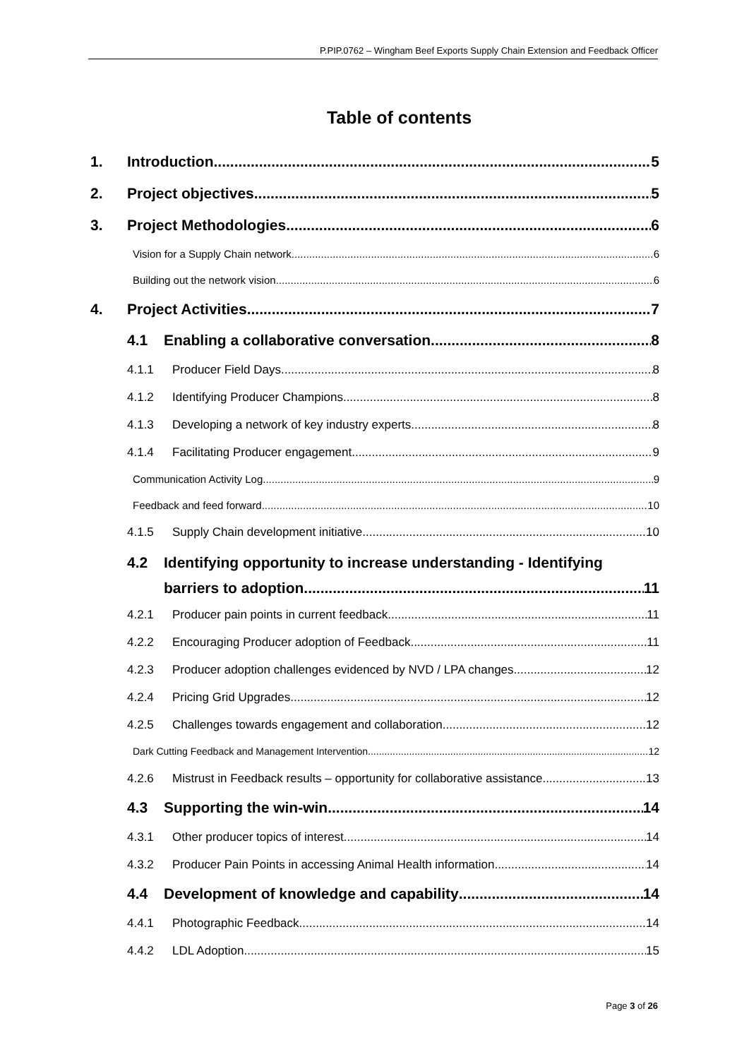P.PIP.0762 – Wingham Beef Exports Supply Chain Extension and Feedback Officer
Table of contents
1. Introduction 5
2. Project objectives 5
3. Project Methodologies 6
Vision for a Supply Chain network 6
Building out the network vision 6
4. Project Activities 7
4.1 Enabling a collaborative conversation 8
4.1.1 Producer Field Days 8
4.1.2 Identifying Producer Champions 8
4.1.3 Developing a network of key industry experts 8
4.1.4 Facilitating Producer engagement 9
Communication Activity Log 9
Feedback and feed forward 10
4.1.5 Supply Chain development initiative 10
4.2 Identifying opportunity to increase understanding - Identifying
barriers to adoption 11
4.2.1 Producer pain points in current feedback 11
4.2.2 Encouraging Producer adoption of Feedback 11
4.2.3 Producer adoption challenges evidenced by NVD / LPA changes 12
4.2.4 Pricing Grid Upgrades 12
4.2.5 Challenges towards engagement and collaboration 12
Dark Cutting Feedback and Management Intervention 12
4.2.6 Mistrust in Feedback results – opportunity for collaborative assistance 13
4.3 Supporting the win-win 14
4.3.1 Other producer topics of interest 14
4.3.2 Producer Pain Points in accessing Animal Health information 14
4.4 Development of knowledge and capability 14
4.4.1 Photographic Feedback 14
4.4.2 LDL Adoption 15
Page 3 of 26